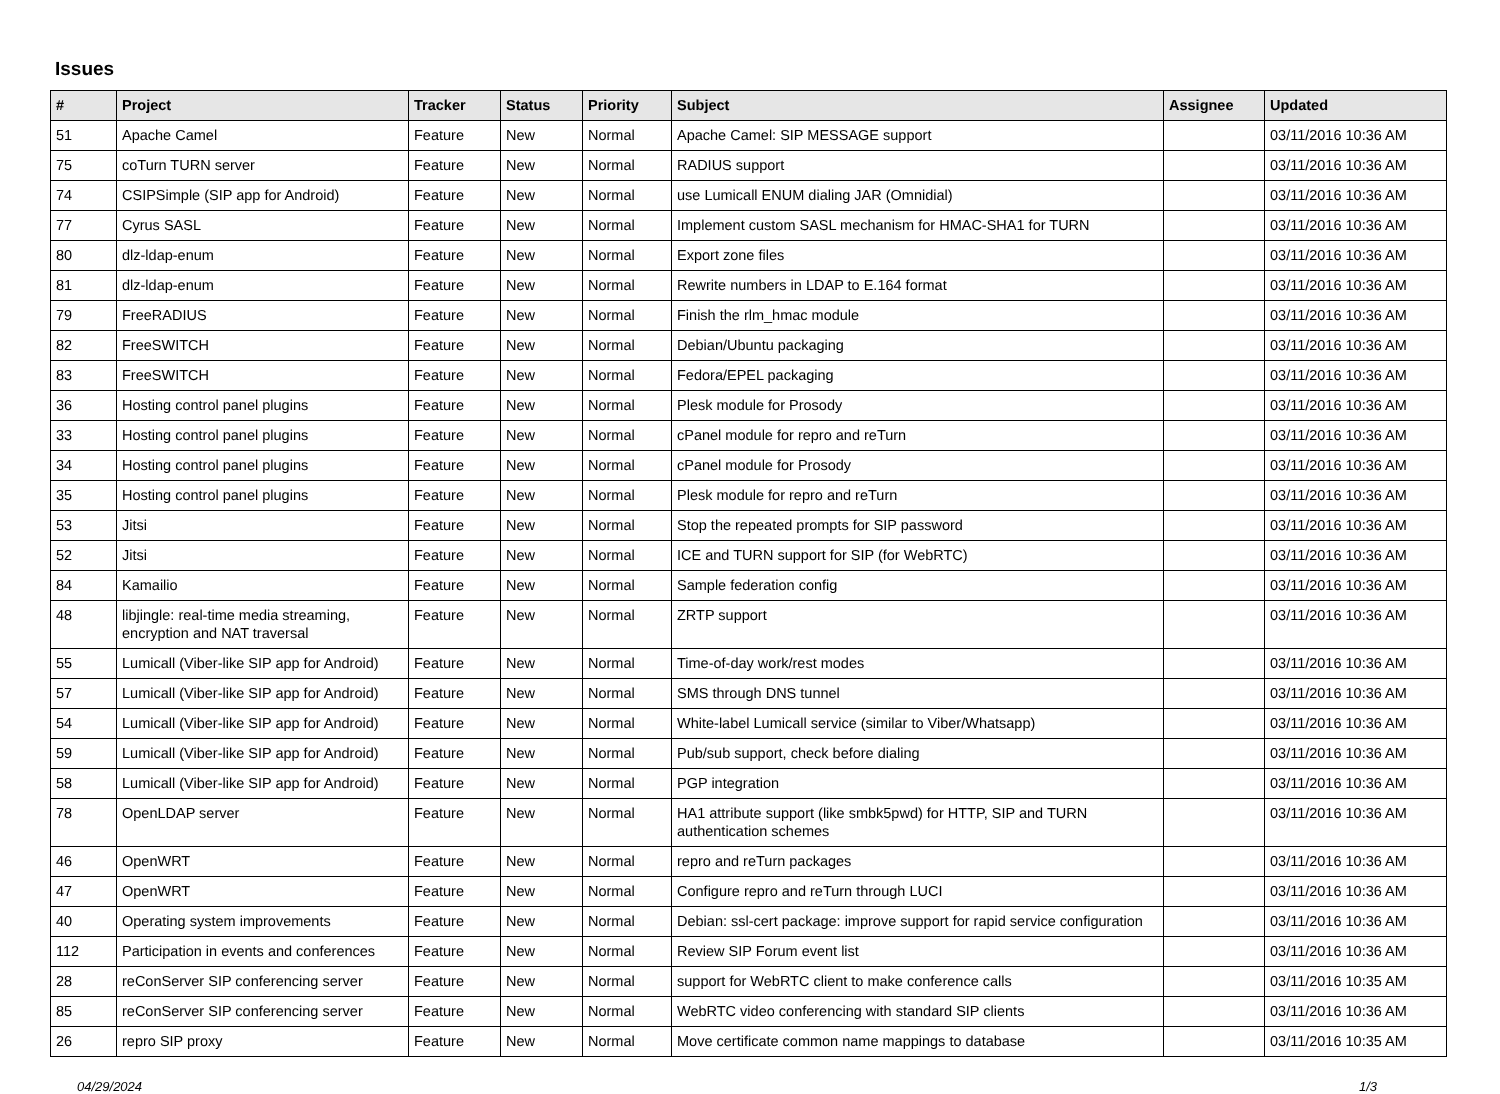Issues
| # | Project | Tracker | Status | Priority | Subject | Assignee | Updated |
| --- | --- | --- | --- | --- | --- | --- | --- |
| 51 | Apache Camel | Feature | New | Normal | Apache Camel: SIP MESSAGE support | | 03/11/2016 10:36 AM |
| 75 | coTurn TURN server | Feature | New | Normal | RADIUS support | | 03/11/2016 10:36 AM |
| 74 | CSIPSimple (SIP app for Android) | Feature | New | Normal | use Lumicall ENUM dialing JAR (Omnidial) | | 03/11/2016 10:36 AM |
| 77 | Cyrus SASL | Feature | New | Normal | Implement custom SASL mechanism for HMAC-SHA1 for TURN | | 03/11/2016 10:36 AM |
| 80 | dlz-ldap-enum | Feature | New | Normal | Export zone files | | 03/11/2016 10:36 AM |
| 81 | dlz-ldap-enum | Feature | New | Normal | Rewrite numbers in LDAP to E.164 format | | 03/11/2016 10:36 AM |
| 79 | FreeRADIUS | Feature | New | Normal | Finish the rlm_hmac module | | 03/11/2016 10:36 AM |
| 82 | FreeSWITCH | Feature | New | Normal | Debian/Ubuntu packaging | | 03/11/2016 10:36 AM |
| 83 | FreeSWITCH | Feature | New | Normal | Fedora/EPEL packaging | | 03/11/2016 10:36 AM |
| 36 | Hosting control panel plugins | Feature | New | Normal | Plesk module for Prosody | | 03/11/2016 10:36 AM |
| 33 | Hosting control panel plugins | Feature | New | Normal | cPanel module for repro and reTurn | | 03/11/2016 10:36 AM |
| 34 | Hosting control panel plugins | Feature | New | Normal | cPanel module for Prosody | | 03/11/2016 10:36 AM |
| 35 | Hosting control panel plugins | Feature | New | Normal | Plesk module for repro and reTurn | | 03/11/2016 10:36 AM |
| 53 | Jitsi | Feature | New | Normal | Stop the repeated prompts for SIP password | | 03/11/2016 10:36 AM |
| 52 | Jitsi | Feature | New | Normal | ICE and TURN support for SIP (for WebRTC) | | 03/11/2016 10:36 AM |
| 84 | Kamailio | Feature | New | Normal | Sample federation config | | 03/11/2016 10:36 AM |
| 48 | libjingle: real-time media streaming, encryption and NAT traversal | Feature | New | Normal | ZRTP support | | 03/11/2016 10:36 AM |
| 55 | Lumicall (Viber-like SIP app for Android) | Feature | New | Normal | Time-of-day work/rest modes | | 03/11/2016 10:36 AM |
| 57 | Lumicall (Viber-like SIP app for Android) | Feature | New | Normal | SMS through DNS tunnel | | 03/11/2016 10:36 AM |
| 54 | Lumicall (Viber-like SIP app for Android) | Feature | New | Normal | White-label Lumicall service (similar to Viber/Whatsapp) | | 03/11/2016 10:36 AM |
| 59 | Lumicall (Viber-like SIP app for Android) | Feature | New | Normal | Pub/sub support, check before dialing | | 03/11/2016 10:36 AM |
| 58 | Lumicall (Viber-like SIP app for Android) | Feature | New | Normal | PGP integration | | 03/11/2016 10:36 AM |
| 78 | OpenLDAP server | Feature | New | Normal | HA1 attribute support (like smbk5pwd) for HTTP, SIP and TURN authentication schemes | | 03/11/2016 10:36 AM |
| 46 | OpenWRT | Feature | New | Normal | repro and reTurn packages | | 03/11/2016 10:36 AM |
| 47 | OpenWRT | Feature | New | Normal | Configure repro and reTurn through LUCI | | 03/11/2016 10:36 AM |
| 40 | Operating system improvements | Feature | New | Normal | Debian: ssl-cert package: improve support for rapid service configuration | | 03/11/2016 10:36 AM |
| 112 | Participation in events and conferences | Feature | New | Normal | Review SIP Forum event list | | 03/11/2016 10:36 AM |
| 28 | reConServer SIP conferencing server | Feature | New | Normal | support for WebRTC client to make conference calls | | 03/11/2016 10:35 AM |
| 85 | reConServer SIP conferencing server | Feature | New | Normal | WebRTC video conferencing with standard SIP clients | | 03/11/2016 10:36 AM |
| 26 | repro SIP proxy | Feature | New | Normal | Move certificate common name mappings to database | | 03/11/2016 10:35 AM |
04/29/2024 1/3